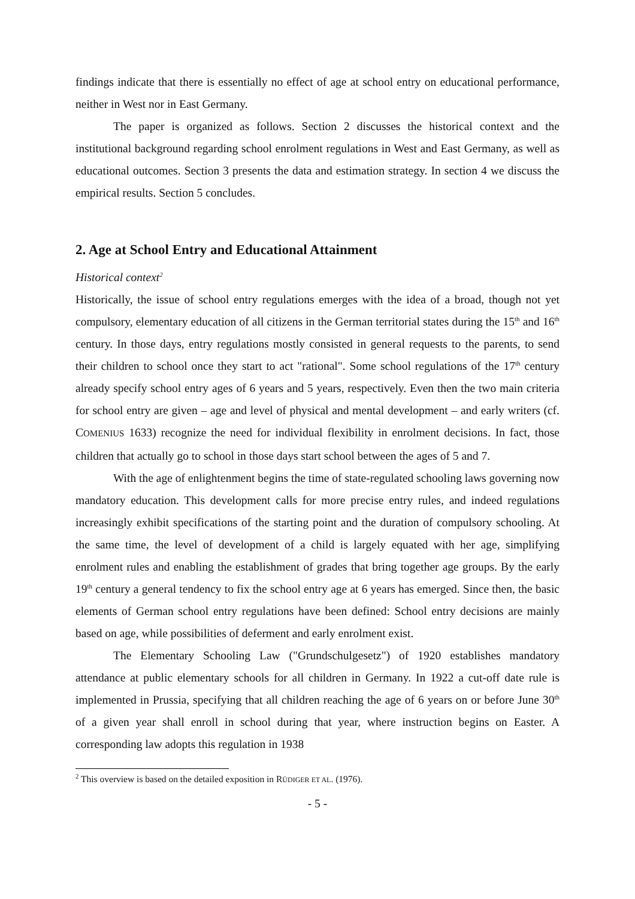findings indicate that there is essentially no effect of age at school entry on educational performance, neither in West nor in East Germany.
The paper is organized as follows. Section 2 discusses the historical context and the institutional background regarding school enrolment regulations in West and East Germany, as well as educational outcomes. Section 3 presents the data and estimation strategy. In section 4 we discuss the empirical results. Section 5 concludes.
2. Age at School Entry and Educational Attainment
Historical context<sup>2</sup>
Historically, the issue of school entry regulations emerges with the idea of a broad, though not yet compulsory, elementary education of all citizens in the German territorial states during the 15<sup>th</sup> and 16<sup>th</sup> century. In those days, entry regulations mostly consisted in general requests to the parents, to send their children to school once they start to act "rational". Some school regulations of the 17<sup>th</sup> century already specify school entry ages of 6 years and 5 years, respectively. Even then the two main criteria for school entry are given – age and level of physical and mental development – and early writers (cf. COMENIUS 1633) recognize the need for individual flexibility in enrolment decisions. In fact, those children that actually go to school in those days start school between the ages of 5 and 7.
With the age of enlightenment begins the time of state-regulated schooling laws governing now mandatory education. This development calls for more precise entry rules, and indeed regulations increasingly exhibit specifications of the starting point and the duration of compulsory schooling. At the same time, the level of development of a child is largely equated with her age, simplifying enrolment rules and enabling the establishment of grades that bring together age groups. By the early 19<sup>th</sup> century a general tendency to fix the school entry age at 6 years has emerged. Since then, the basic elements of German school entry regulations have been defined: School entry decisions are mainly based on age, while possibilities of deferment and early enrolment exist.
The Elementary Schooling Law ("Grundschulgesetz") of 1920 establishes mandatory attendance at public elementary schools for all children in Germany. In 1922 a cut-off date rule is implemented in Prussia, specifying that all children reaching the age of 6 years on or before June 30<sup>th</sup> of a given year shall enroll in school during that year, where instruction begins on Easter. A corresponding law adopts this regulation in 1938
<sup>2</sup> This overview is based on the detailed exposition in RÜDIGER ET AL. (1976).
- 5 -